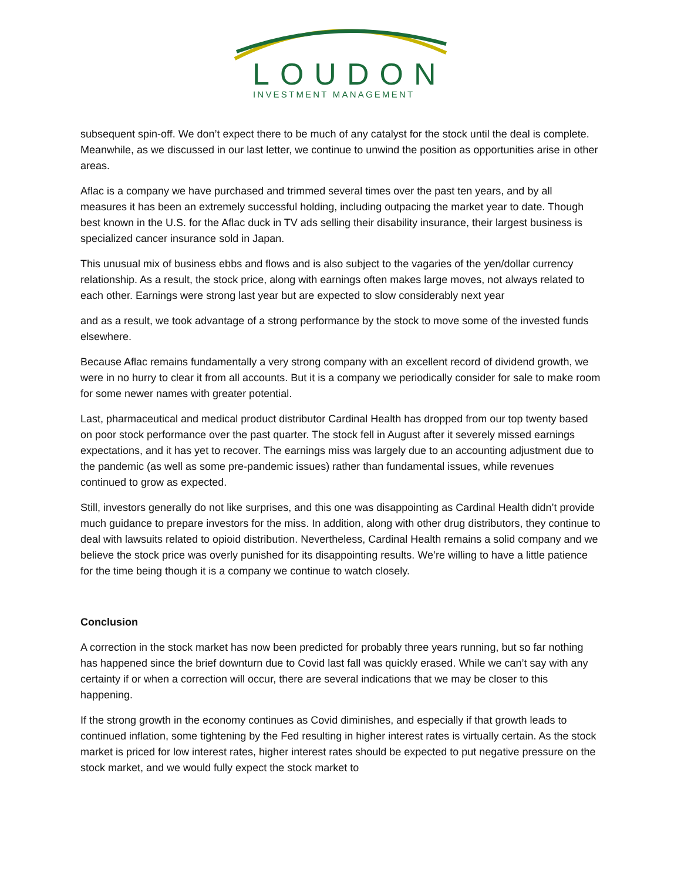LOUDON
INVESTMENT MANAGEMENT
subsequent spin-off. We don’t expect there to be much of any catalyst for the stock until the deal is complete. Meanwhile, as we discussed in our last letter, we continue to unwind the position as opportunities arise in other areas.
Aflac is a company we have purchased and trimmed several times over the past ten years, and by all measures it has been an extremely successful holding, including outpacing the market year to date. Though best known in the U.S. for the Aflac duck in TV ads selling their disability insurance, their largest business is specialized cancer insurance sold in Japan.
This unusual mix of business ebbs and flows and is also subject to the vagaries of the yen/dollar currency relationship. As a result, the stock price, along with earnings often makes large moves, not always related to each other. Earnings were strong last year but are expected to slow considerably next year
and as a result, we took advantage of a strong performance by the stock to move some of the invested funds elsewhere.
Because Aflac remains fundamentally a very strong company with an excellent record of dividend growth, we were in no hurry to clear it from all accounts. But it is a company we periodically consider for sale to make room for some newer names with greater potential.
Last, pharmaceutical and medical product distributor Cardinal Health has dropped from our top twenty based on poor stock performance over the past quarter. The stock fell in August after it severely missed earnings expectations, and it has yet to recover. The earnings miss was largely due to an accounting adjustment due to the pandemic (as well as some pre-pandemic issues) rather than fundamental issues, while revenues continued to grow as expected.
Still, investors generally do not like surprises, and this one was disappointing as Cardinal Health didn’t provide much guidance to prepare investors for the miss. In addition, along with other drug distributors, they continue to deal with lawsuits related to opioid distribution. Nevertheless, Cardinal Health remains a solid company and we believe the stock price was overly punished for its disappointing results. We’re willing to have a little patience for the time being though it is a company we continue to watch closely.
Conclusion
A correction in the stock market has now been predicted for probably three years running, but so far nothing has happened since the brief downturn due to Covid last fall was quickly erased. While we can’t say with any certainty if or when a correction will occur, there are several indications that we may be closer to this happening.
If the strong growth in the economy continues as Covid diminishes, and especially if that growth leads to continued inflation, some tightening by the Fed resulting in higher interest rates is virtually certain. As the stock market is priced for low interest rates, higher interest rates should be expected to put negative pressure on the stock market, and we would fully expect the stock market to